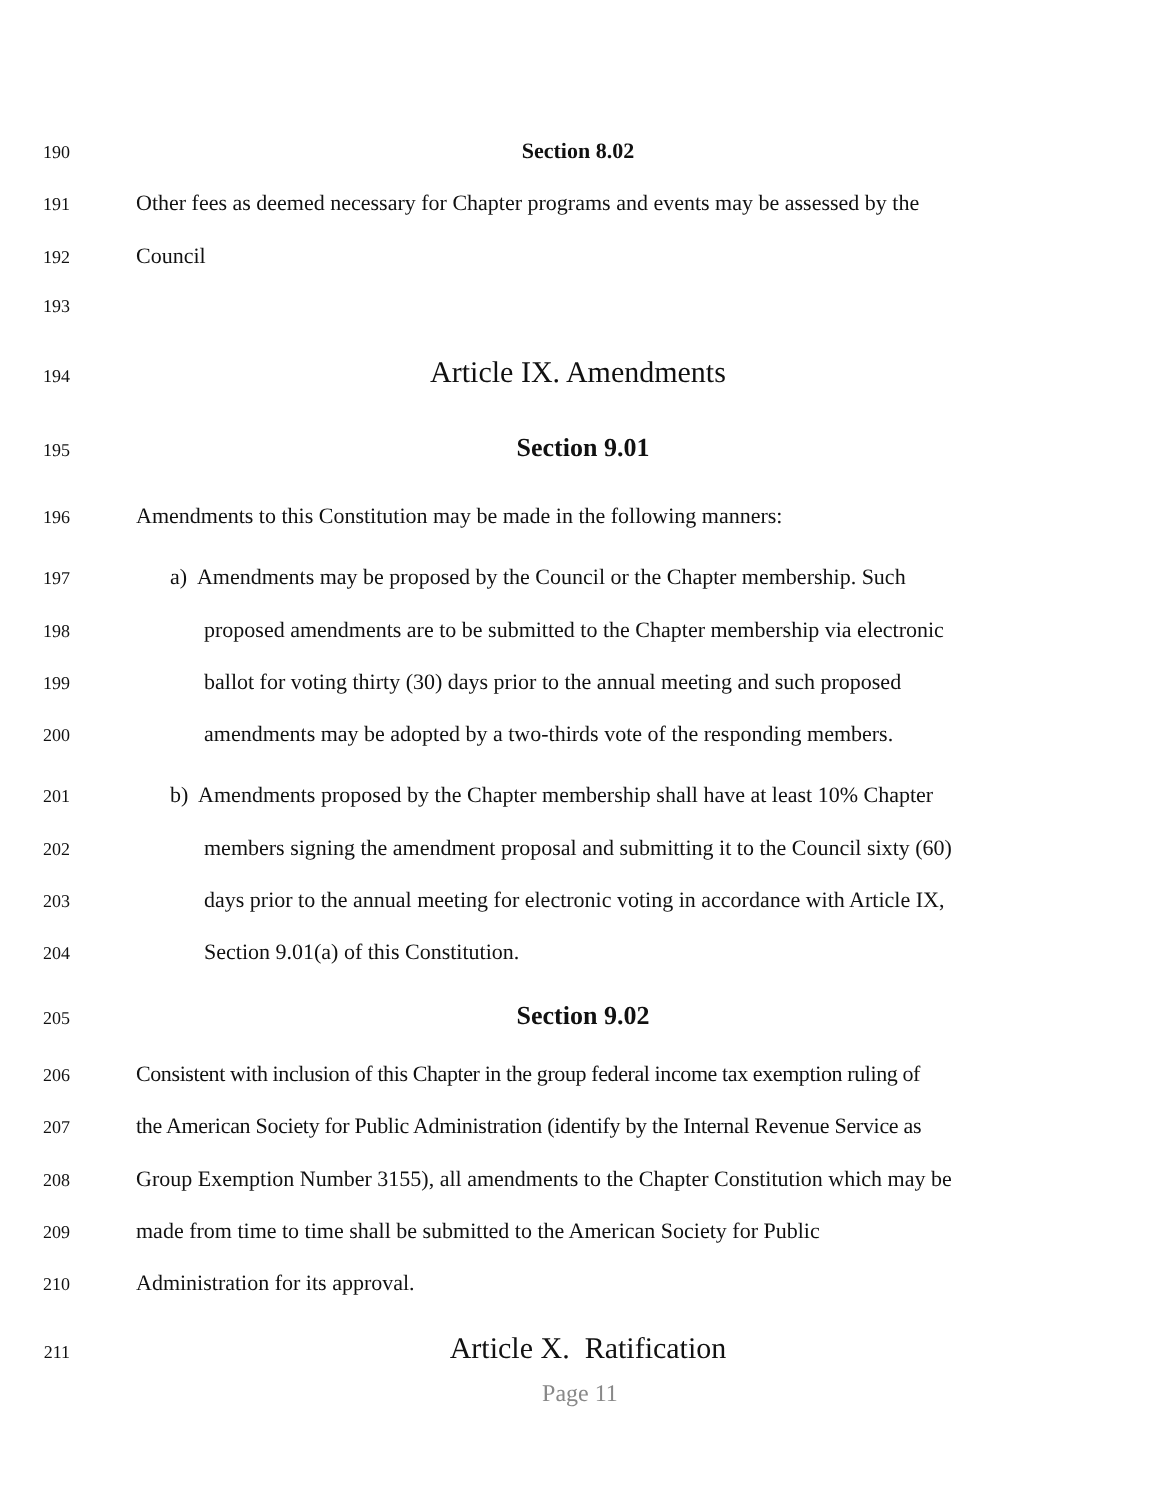190 Section 8.02
191 Other fees as deemed necessary for Chapter programs and events may be assessed by the
192 Council
193
194 Article IX. Amendments
195 Section 9.01
196 Amendments to this Constitution may be made in the following manners:
197 a) Amendments may be proposed by the Council or the Chapter membership. Such
198 proposed amendments are to be submitted to the Chapter membership via electronic
199 ballot for voting thirty (30) days prior to the annual meeting and such proposed
200 amendments may be adopted by a two-thirds vote of the responding members.
201 b) Amendments proposed by the Chapter membership shall have at least 10% Chapter
202 members signing the amendment proposal and submitting it to the Council sixty (60)
203 days prior to the annual meeting for electronic voting in accordance with Article IX,
204 Section 9.01(a) of this Constitution.
205 Section 9.02
206 Consistent with inclusion of this Chapter in the group federal income tax exemption ruling of
207 the American Society for Public Administration (identify by the Internal Revenue Service as
208 Group Exemption Number 3155), all amendments to the Chapter Constitution which may be
209 made from time to time shall be submitted to the American Society for Public
210 Administration for its approval.
211 Article X. Ratification
Page 11